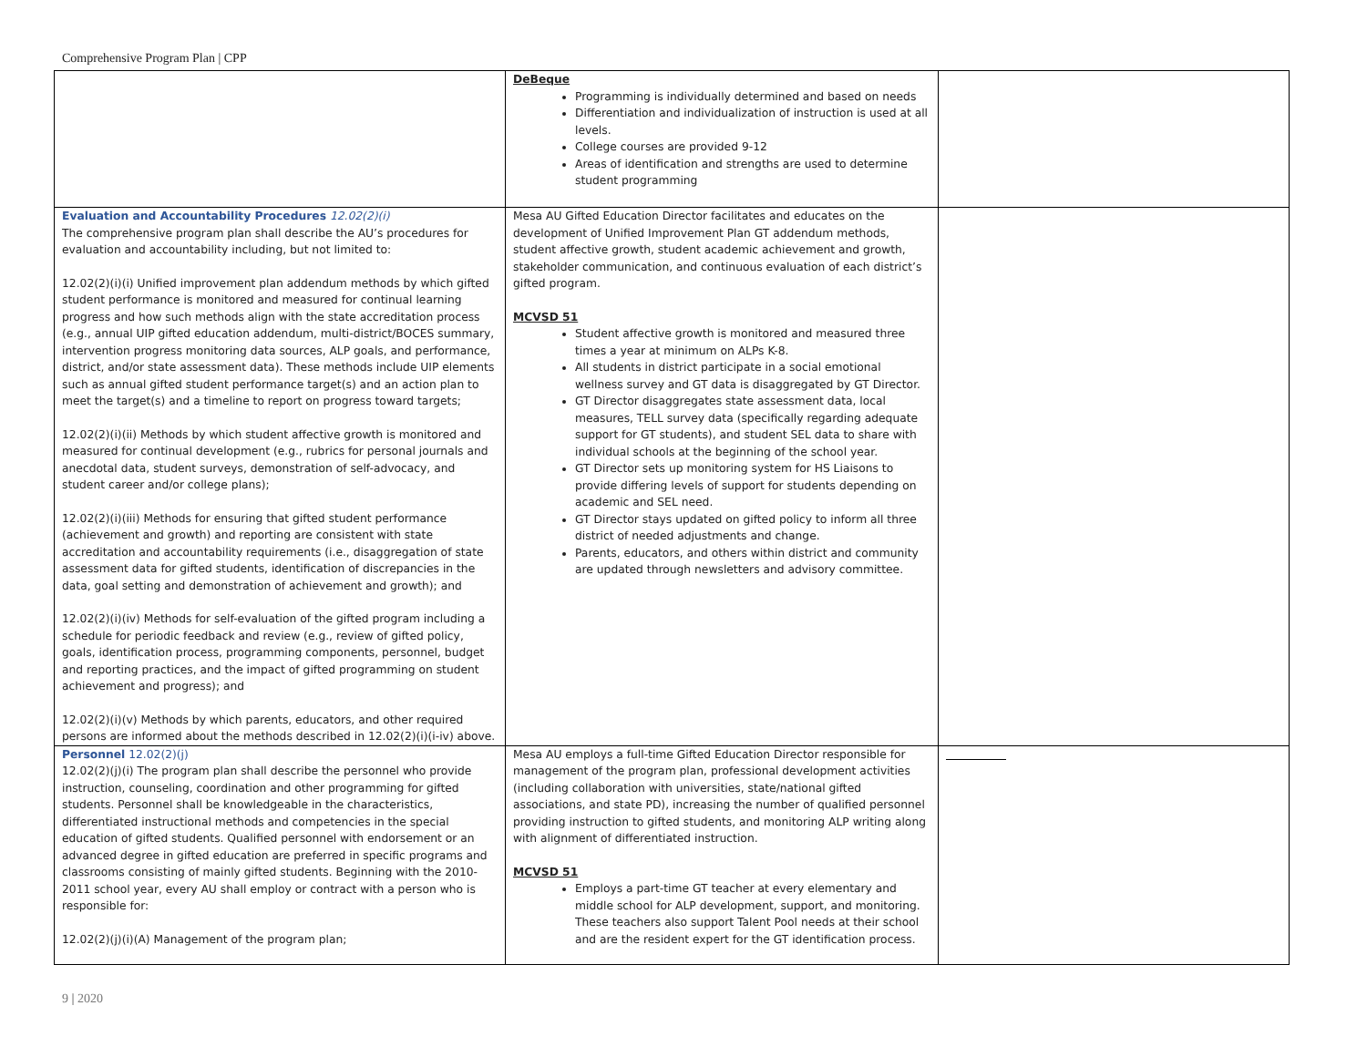Comprehensive Program Plan | CPP
| | DeBeque Programming is individually determined and based on needs Differentiation and individualization of instruction is used at all levels. College courses are provided 9-12 Areas of identification and strengths are used to determine student programming | |
| Evaluation and Accountability Procedures 12.02(2)(i) The comprehensive program plan shall describe the AU’s procedures for evaluation and accountability including, but not limited to: 12.02(2)(i)(i) Unified improvement plan addendum methods by which gifted student performance is monitored and measured for continual learning progress and how such methods align with the state accreditation process (e.g., annual UIP gifted education addendum, multi-district/BOCES summary, intervention progress monitoring data sources, ALP goals, and performance, district, and/or state assessment data). These methods include UIP elements such as annual gifted student performance target(s) and an action plan to meet the target(s) and a timeline to report on progress toward targets; 12.02(2)(i)(ii) Methods by which student affective growth is monitored and measured for continual development (e.g., rubrics for personal journals and anecdotal data, student surveys, demonstration of self-advocacy, and student career and/or college plans); 12.02(2)(i)(iii) Methods for ensuring that gifted student performance (achievement and growth) and reporting are consistent with state accreditation and accountability requirements (i.e., disaggregation of state assessment data for gifted students, identification of discrepancies in the data, goal setting and demonstration of achievement and growth); and 12.02(2)(i)(iv) Methods for self-evaluation of the gifted program including a schedule for periodic feedback and review (e.g., review of gifted policy, goals, identification process, programming components, personnel, budget and reporting practices, and the impact of gifted programming on student achievement and progress); and 12.02(2)(i)(v) Methods by which parents, educators, and other required persons are informed about the methods described in 12.02(2)(i)(i-iv) above. | Mesa AU Gifted Education Director facilitates and educates on the development of Unified Improvement Plan GT addendum methods, student affective growth, student academic achievement and growth, stakeholder communication, and continuous evaluation of each district’s gifted program. MCVSD 51 Student affective growth is monitored and measured three times a year at minimum on ALPs K-8. All students in district participate in a social emotional wellness survey and GT data is disaggregated by GT Director. GT Director disaggregates state assessment data, local measures, TELL survey data (specifically regarding adequate support for GT students), and student SEL data to share with individual schools at the beginning of the school year. GT Director sets up monitoring system for HS Liaisons to provide differing levels of support for students depending on academic and SEL need. GT Director stays updated on gifted policy to inform all three district of needed adjustments and change. Parents, educators, and others within district and community are updated through newsletters and advisory committee. | |
| Personnel 12.02(2)(j) 12.02(2)(j)(i) The program plan shall describe the personnel who provide instruction, counseling, coordination and other programming for gifted students. Personnel shall be knowledgeable in the characteristics, differentiated instructional methods and competencies in the special education of gifted students. Qualified personnel with endorsement or an advanced degree in gifted education are preferred in specific programs and classrooms consisting of mainly gifted students. Beginning with the 2010-2011 school year, every AU shall employ or contract with a person who is responsible for: 12.02(2)(j)(i)(A) Management of the program plan; | Mesa AU employs a full-time Gifted Education Director responsible for management of the program plan, professional development activities (including collaboration with universities, state/national gifted associations, and state PD), increasing the number of qualified personnel providing instruction to gifted students, and monitoring ALP writing along with alignment of differentiated instruction. MCVSD 51 Employs a part-time GT teacher at every elementary and middle school for ALP development, support, and monitoring. These teachers also support Talent Pool needs at their school and are the resident expert for the GT identification process. | |
9 | 2020